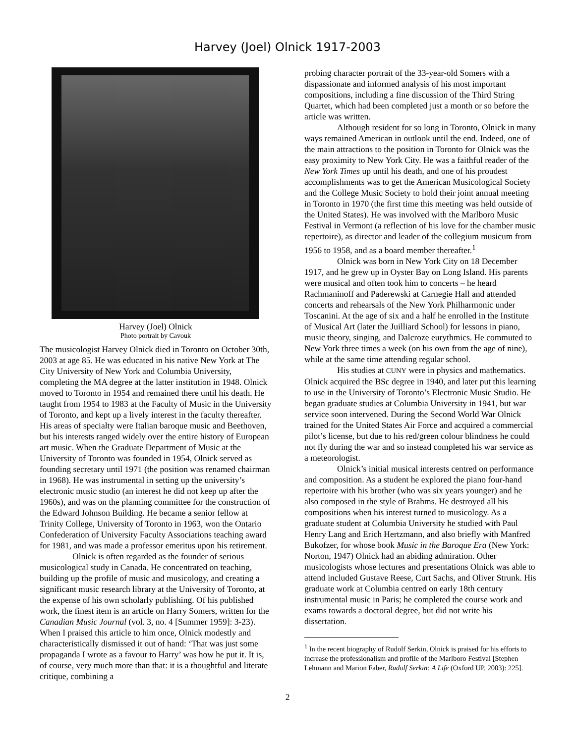Harvey (Joel) Olnick 1917-2003
Harvey (Joel) Olnick
Photo portrait by Cavouk
The musicologist Harvey Olnick died in Toronto on October 30th, 2003 at age 85. He was educated in his native New York at The City University of New York and Columbia University, completing the MA degree at the latter institution in 1948. Olnick moved to Toronto in 1954 and remained there until his death. He taught from 1954 to 1983 at the Faculty of Music in the University of Toronto, and kept up a lively interest in the faculty thereafter. His areas of specialty were Italian baroque music and Beethoven, but his interests ranged widely over the entire history of European art music. When the Graduate Department of Music at the University of Toronto was founded in 1954, Olnick served as founding secretary until 1971 (the position was renamed chairman in 1968). He was instrumental in setting up the university’s electronic music studio (an interest he did not keep up after the 1960s), and was on the planning committee for the construction of the Edward Johnson Building. He became a senior fellow at Trinity College, University of Toronto in 1963, won the Ontario Confederation of University Faculty Associations teaching award for 1981, and was made a professor emeritus upon his retirement.
Olnick is often regarded as the founder of serious musicological study in Canada. He concentrated on teaching, building up the profile of music and musicology, and creating a significant music research library at the University of Toronto, at the expense of his own scholarly publishing. Of his published work, the finest item is an article on Harry Somers, written for the Canadian Music Journal (vol. 3, no. 4 [Summer 1959]: 3-23). When I praised this article to him once, Olnick modestly and characteristically dismissed it out of hand: ‘That was just some propaganda I wrote as a favour to Harry’ was how he put it. It is, of course, very much more than that: it is a thoughtful and literate critique, combining a
probing character portrait of the 33-year-old Somers with a dispassionate and informed analysis of his most important compositions, including a fine discussion of the Third String Quartet, which had been completed just a month or so before the article was written.
Although resident for so long in Toronto, Olnick in many ways remained American in outlook until the end. Indeed, one of the main attractions to the position in Toronto for Olnick was the easy proximity to New York City. He was a faithful reader of the New York Times up until his death, and one of his proudest accomplishments was to get the American Musicological Society and the College Music Society to hold their joint annual meeting in Toronto in 1970 (the first time this meeting was held outside of the United States). He was involved with the Marlboro Music Festival in Vermont (a reflection of his love for the chamber music repertoire), as director and leader of the collegium musicum from 1956 to 1958, and as a board member thereafter.<sup>1</sup>
Olnick was born in New York City on 18 December 1917, and he grew up in Oyster Bay on Long Island. His parents were musical and often took him to concerts – he heard Rachmaninoff and Paderewski at Carnegie Hall and attended concerts and rehearsals of the New York Philharmonic under Toscanini. At the age of six and a half he enrolled in the Institute of Musical Art (later the Juilliard School) for lessons in piano, music theory, singing, and Dalcroze eurythmics. He commuted to New York three times a week (on his own from the age of nine), while at the same time attending regular school.
His studies at CUNY were in physics and mathematics. Olnick acquired the BSc degree in 1940, and later put this learning to use in the University of Toronto’s Electronic Music Studio. He began graduate studies at Columbia University in 1941, but war service soon intervened. During the Second World War Olnick trained for the United States Air Force and acquired a commercial pilot’s license, but due to his red/green colour blindness he could not fly during the war and so instead completed his war service as a meteorologist.
Olnick’s initial musical interests centred on performance and composition. As a student he explored the piano four-hand repertoire with his brother (who was six years younger) and he also composed in the style of Brahms. He destroyed all his compositions when his interest turned to musicology. As a graduate student at Columbia University he studied with Paul Henry Lang and Erich Hertzmann, and also briefly with Manfred Bukofzer, for whose book Music in the Baroque Era (New York: Norton, 1947) Olnick had an abiding admiration. Other musicologists whose lectures and presentations Olnick was able to attend included Gustave Reese, Curt Sachs, and Oliver Strunk. His graduate work at Columbia centred on early 18th century instrumental music in Paris; he completed the course work and exams towards a doctoral degree, but did not write his dissertation.
<sup>1</sup> In the recent biography of Rudolf Serkin, Olnick is praised for his efforts to increase the professionalism and profile of the Marlboro Festival [Stephen Lehmann and Marion Faber, Rudolf Serkin: A Life (Oxford UP, 2003): 225].
2